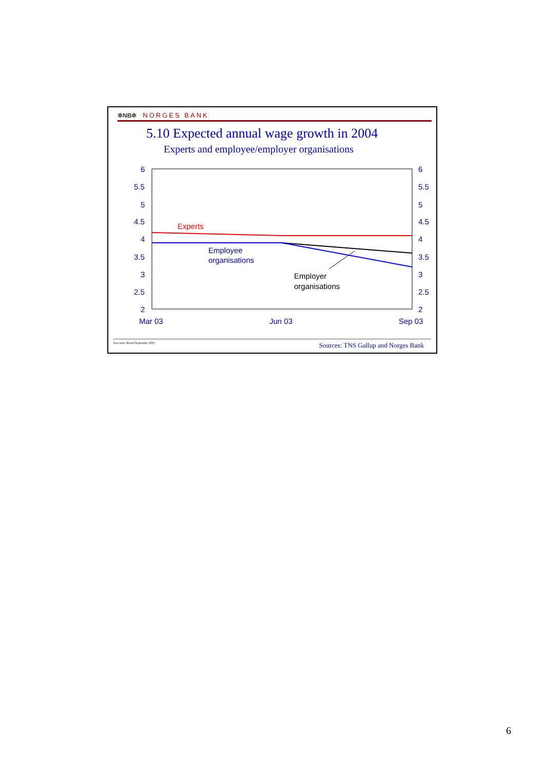✲NB✲ NORGES BANK
5.10 Expected annual wage growth in 2004
Experts and employee/employer organisations
6
5.5
5
4.5
4
3.5
3
2.5
2
6
5.5
5
4.5
4
3.5
3
2.5
2
Mar 03
Jun 03
Sep 03
Experts
Employee
organisations
Employer
organisations
Executive Board September 2003 Sources: TNS Gallup and Norges Bank
6